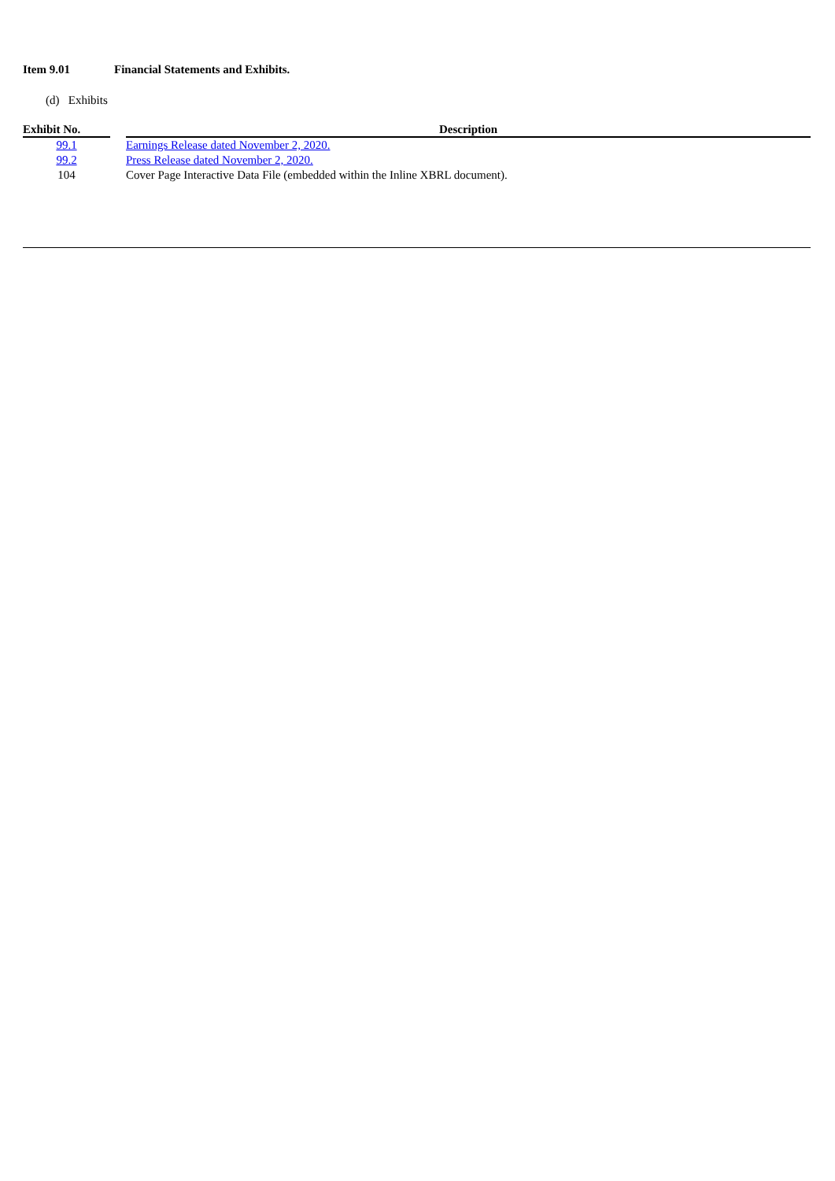Item 9.01 Financial Statements and Exhibits.
(d) Exhibits
| Exhibit No. | | Description |
| --- | --- | --- |
| 99.1 | | Earnings Release dated November 2, 2020. |
| 99.2 | | Press Release dated November 2, 2020. |
| 104 | | Cover Page Interactive Data File (embedded within the Inline XBRL document). |